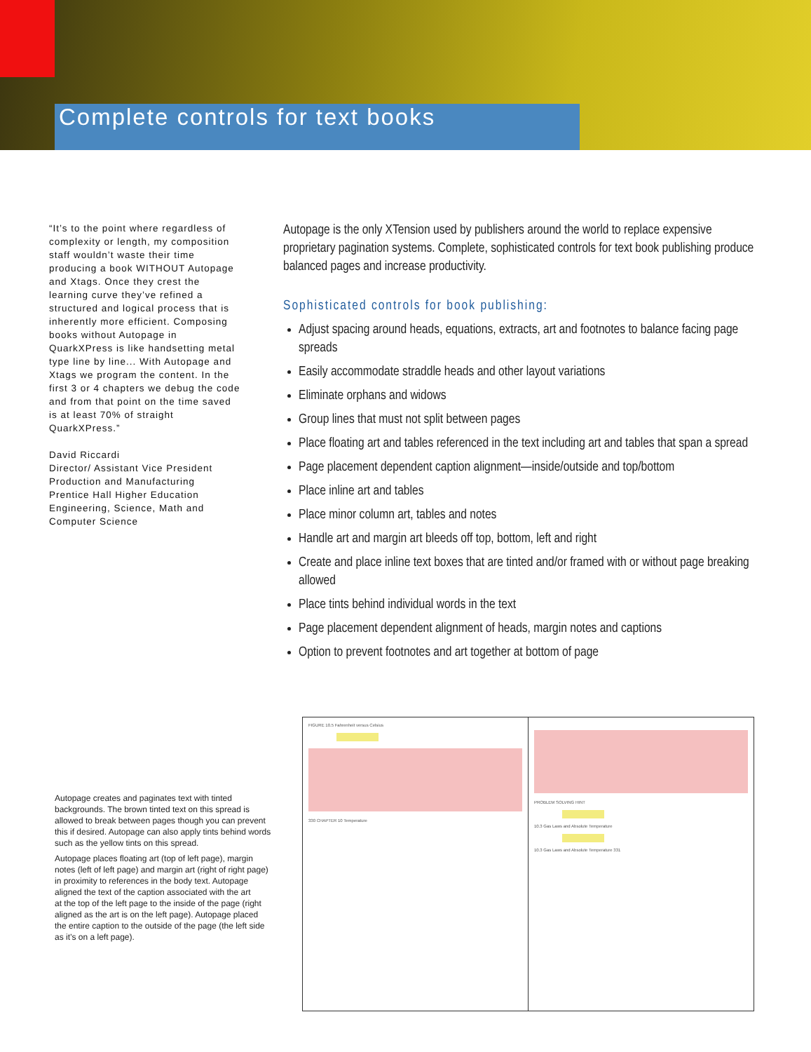Complete controls for text books
“It’s to the point where regardless of complexity or length, my composition staff wouldn’t waste their time producing a book WITHOUT Autopage and Xtags. Once they crest the learning curve they’ve refined a structured and logical process that is inherently more efficient. Composing books without Autopage in QuarkXPress is like handsetting metal type line by line... With Autopage and Xtags we program the content. In the first 3 or 4 chapters we debug the code and from that point on the time saved is at least 70% of straight QuarkXPress.”
David Riccardi
Director/ Assistant Vice President
Production and Manufacturing
Prentice Hall Higher Education
Engineering, Science, Math and Computer Science
Autopage is the only XTension used by publishers around the world to replace expensive proprietary pagination systems. Complete, sophisticated controls for text book publishing produce balanced pages and increase productivity.
Sophisticated controls for book publishing:
Adjust spacing around heads, equations, extracts, art and footnotes to balance facing page spreads
Easily accommodate straddle heads and other layout variations
Eliminate orphans and widows
Group lines that must not split between pages
Place floating art and tables referenced in the text including art and tables that span a spread
Page placement dependent caption alignment—inside/outside and top/bottom
Place inline art and tables
Place minor column art, tables and notes
Handle art and margin art bleeds off top, bottom, left and right
Create and place inline text boxes that are tinted and/or framed with or without page breaking allowed
Place tints behind individual words in the text
Page placement dependent alignment of heads, margin notes and captions
Option to prevent footnotes and art together at bottom of page
Autopage creates and paginates text with tinted backgrounds. The brown tinted text on this spread is allowed to break between pages though you can prevent this if desired. Autopage can also apply tints behind words such as the yellow tints on this spread.
Autopage places floating art (top of left page), margin notes (left of left page) and margin art (right of right page) in proximity to references in the body text. Autopage aligned the text of the caption associated with the art
at the top of the left page to the inside of the page (right aligned as the art is on the left page). Autopage placed the entire caption to the outside of the page (the left side as it’s on a left page).
FIGURE 10.5 Fahrenheit versus Celsius
330 CHAPTER 10 Temperature
PROBLEM SOLVING HINT
10.3 Gas Laws and Absolute Temperature
10.3 Gas Laws and Absolute Temperature 331